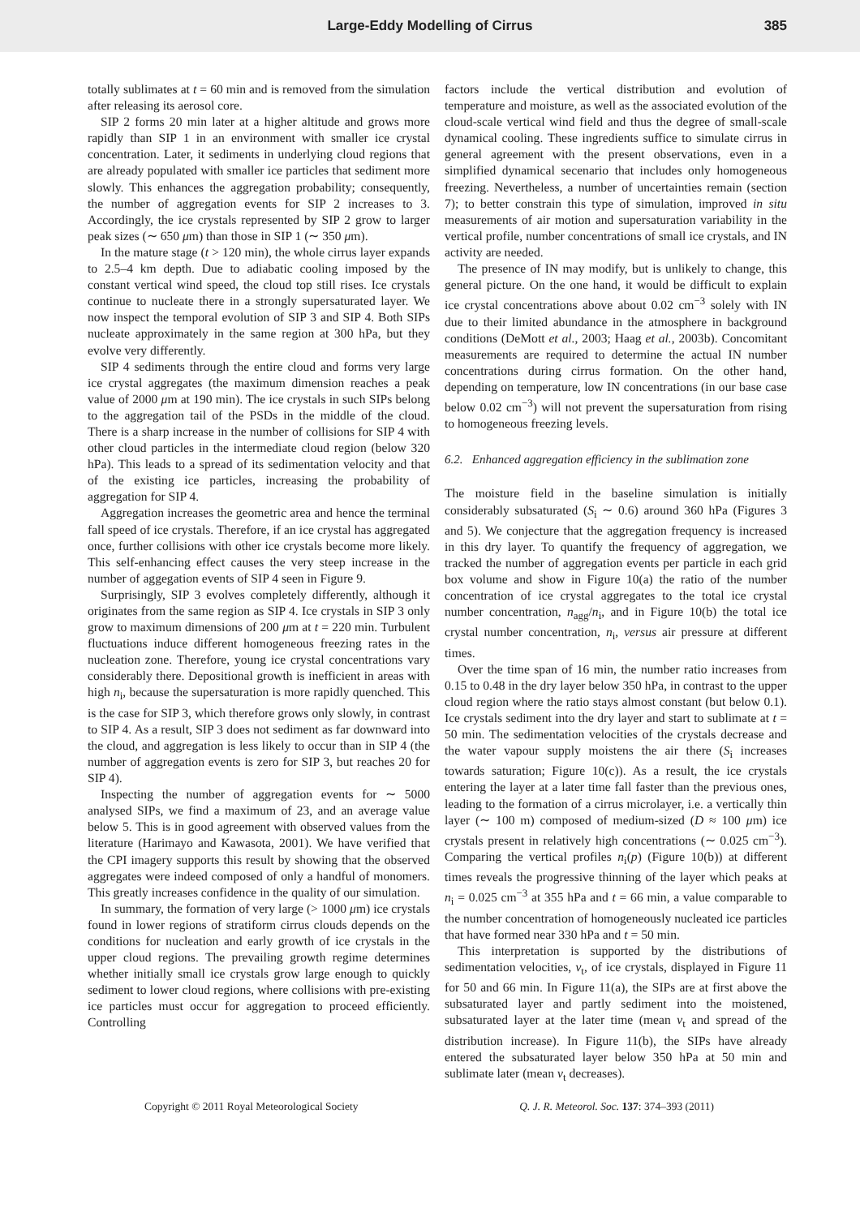Large-Eddy Modelling of Cirrus 385
totally sublimates at t = 60 min and is removed from the simulation after releasing its aerosol core.
SIP 2 forms 20 min later at a higher altitude and grows more rapidly than SIP 1 in an environment with smaller ice crystal concentration. Later, it sediments in underlying cloud regions that are already populated with smaller ice particles that sediment more slowly. This enhances the aggregation probability; consequently, the number of aggregation events for SIP 2 increases to 3. Accordingly, the ice crystals represented by SIP 2 grow to larger peak sizes (∼ 650 μm) than those in SIP 1 (∼ 350 μm).
In the mature stage (t > 120 min), the whole cirrus layer expands to 2.5–4 km depth. Due to adiabatic cooling imposed by the constant vertical wind speed, the cloud top still rises. Ice crystals continue to nucleate there in a strongly supersaturated layer. We now inspect the temporal evolution of SIP 3 and SIP 4. Both SIPs nucleate approximately in the same region at 300 hPa, but they evolve very differently.
SIP 4 sediments through the entire cloud and forms very large ice crystal aggregates (the maximum dimension reaches a peak value of 2000 μm at 190 min). The ice crystals in such SIPs belong to the aggregation tail of the PSDs in the middle of the cloud. There is a sharp increase in the number of collisions for SIP 4 with other cloud particles in the intermediate cloud region (below 320 hPa). This leads to a spread of its sedimentation velocity and that of the existing ice particles, increasing the probability of aggregation for SIP 4.
Aggregation increases the geometric area and hence the terminal fall speed of ice crystals. Therefore, if an ice crystal has aggregated once, further collisions with other ice crystals become more likely. This self-enhancing effect causes the very steep increase in the number of aggegation events of SIP 4 seen in Figure 9.
Surprisingly, SIP 3 evolves completely differently, although it originates from the same region as SIP 4. Ice crystals in SIP 3 only grow to maximum dimensions of 200 μm at t = 220 min. Turbulent fluctuations induce different homogeneous freezing rates in the nucleation zone. Therefore, young ice crystal concentrations vary considerably there. Depositional growth is inefficient in areas with high n<sub>i</sub>, because the supersaturation is more rapidly quenched. This is the case for SIP 3, which therefore grows only slowly, in contrast to SIP 4. As a result, SIP 3 does not sediment as far downward into the cloud, and aggregation is less likely to occur than in SIP 4 (the number of aggregation events is zero for SIP 3, but reaches 20 for SIP 4).
Inspecting the number of aggregation events for ∼ 5000 analysed SIPs, we find a maximum of 23, and an average value below 5. This is in good agreement with observed values from the literature (Harimayo and Kawasota, 2001). We have verified that the CPI imagery supports this result by showing that the observed aggregates were indeed composed of only a handful of monomers. This greatly increases confidence in the quality of our simulation.
In summary, the formation of very large (> 1000 μm) ice crystals found in lower regions of stratiform cirrus clouds depends on the conditions for nucleation and early growth of ice crystals in the upper cloud regions. The prevailing growth regime determines whether initially small ice crystals grow large enough to quickly sediment to lower cloud regions, where collisions with pre-existing ice particles must occur for aggregation to proceed efficiently. Controlling
factors include the vertical distribution and evolution of temperature and moisture, as well as the associated evolution of the cloud-scale vertical wind field and thus the degree of small-scale dynamical cooling. These ingredients suffice to simulate cirrus in general agreement with the present observations, even in a simplified dynamical secenario that includes only homogeneous freezing. Nevertheless, a number of uncertainties remain (section 7); to better constrain this type of simulation, improved in situ measurements of air motion and supersaturation variability in the vertical profile, number concentrations of small ice crystals, and IN activity are needed.
The presence of IN may modify, but is unlikely to change, this general picture. On the one hand, it would be difficult to explain ice crystal concentrations above about 0.02 cm<sup>−3</sup> solely with IN due to their limited abundance in the atmosphere in background conditions (DeMott et al., 2003; Haag et al., 2003b). Concomitant measurements are required to determine the actual IN number concentrations during cirrus formation. On the other hand, depending on temperature, low IN concentrations (in our base case below 0.02 cm<sup>−3</sup>) will not prevent the supersaturation from rising to homogeneous freezing levels.
6.2. Enhanced aggregation efficiency in the sublimation zone
The moisture field in the baseline simulation is initially considerably subsaturated (S<sub>i</sub> ∼ 0.6) around 360 hPa (Figures 3 and 5). We conjecture that the aggregation frequency is increased in this dry layer. To quantify the frequency of aggregation, we tracked the number of aggregation events per particle in each grid box volume and show in Figure 10(a) the ratio of the number concentration of ice crystal aggregates to the total ice crystal number concentration, n<sub>agg</sub>/n<sub>i</sub>, and in Figure 10(b) the total ice crystal number concentration, n<sub>i</sub>, versus air pressure at different times.
Over the time span of 16 min, the number ratio increases from 0.15 to 0.48 in the dry layer below 350 hPa, in contrast to the upper cloud region where the ratio stays almost constant (but below 0.1). Ice crystals sediment into the dry layer and start to sublimate at t = 50 min. The sedimentation velocities of the crystals decrease and the water vapour supply moistens the air there (S<sub>i</sub> increases towards saturation; Figure 10(c)). As a result, the ice crystals entering the layer at a later time fall faster than the previous ones, leading to the formation of a cirrus microlayer, i.e. a vertically thin layer (∼ 100 m) composed of medium-sized (D ≈ 100 μm) ice crystals present in relatively high concentrations (∼ 0.025 cm<sup>−3</sup>). Comparing the vertical profiles n<sub>i</sub>(p) (Figure 10(b)) at different times reveals the progressive thinning of the layer which peaks at n<sub>i</sub> = 0.025 cm<sup>−3</sup> at 355 hPa and t = 66 min, a value comparable to the number concentration of homogeneously nucleated ice particles that have formed near 330 hPa and t = 50 min.
This interpretation is supported by the distributions of sedimentation velocities, v<sub>t</sub>, of ice crystals, displayed in Figure 11 for 50 and 66 min. In Figure 11(a), the SIPs are at first above the subsaturated layer and partly sediment into the moistened, subsaturated layer at the later time (mean v<sub>t</sub> and spread of the distribution increase). In Figure 11(b), the SIPs have already entered the subsaturated layer below 350 hPa at 50 min and sublimate later (mean v<sub>t</sub> decreases).
Copyright © 2011 Royal Meteorological Society Q. J. R. Meteorol. Soc. 137: 374–393 (2011)